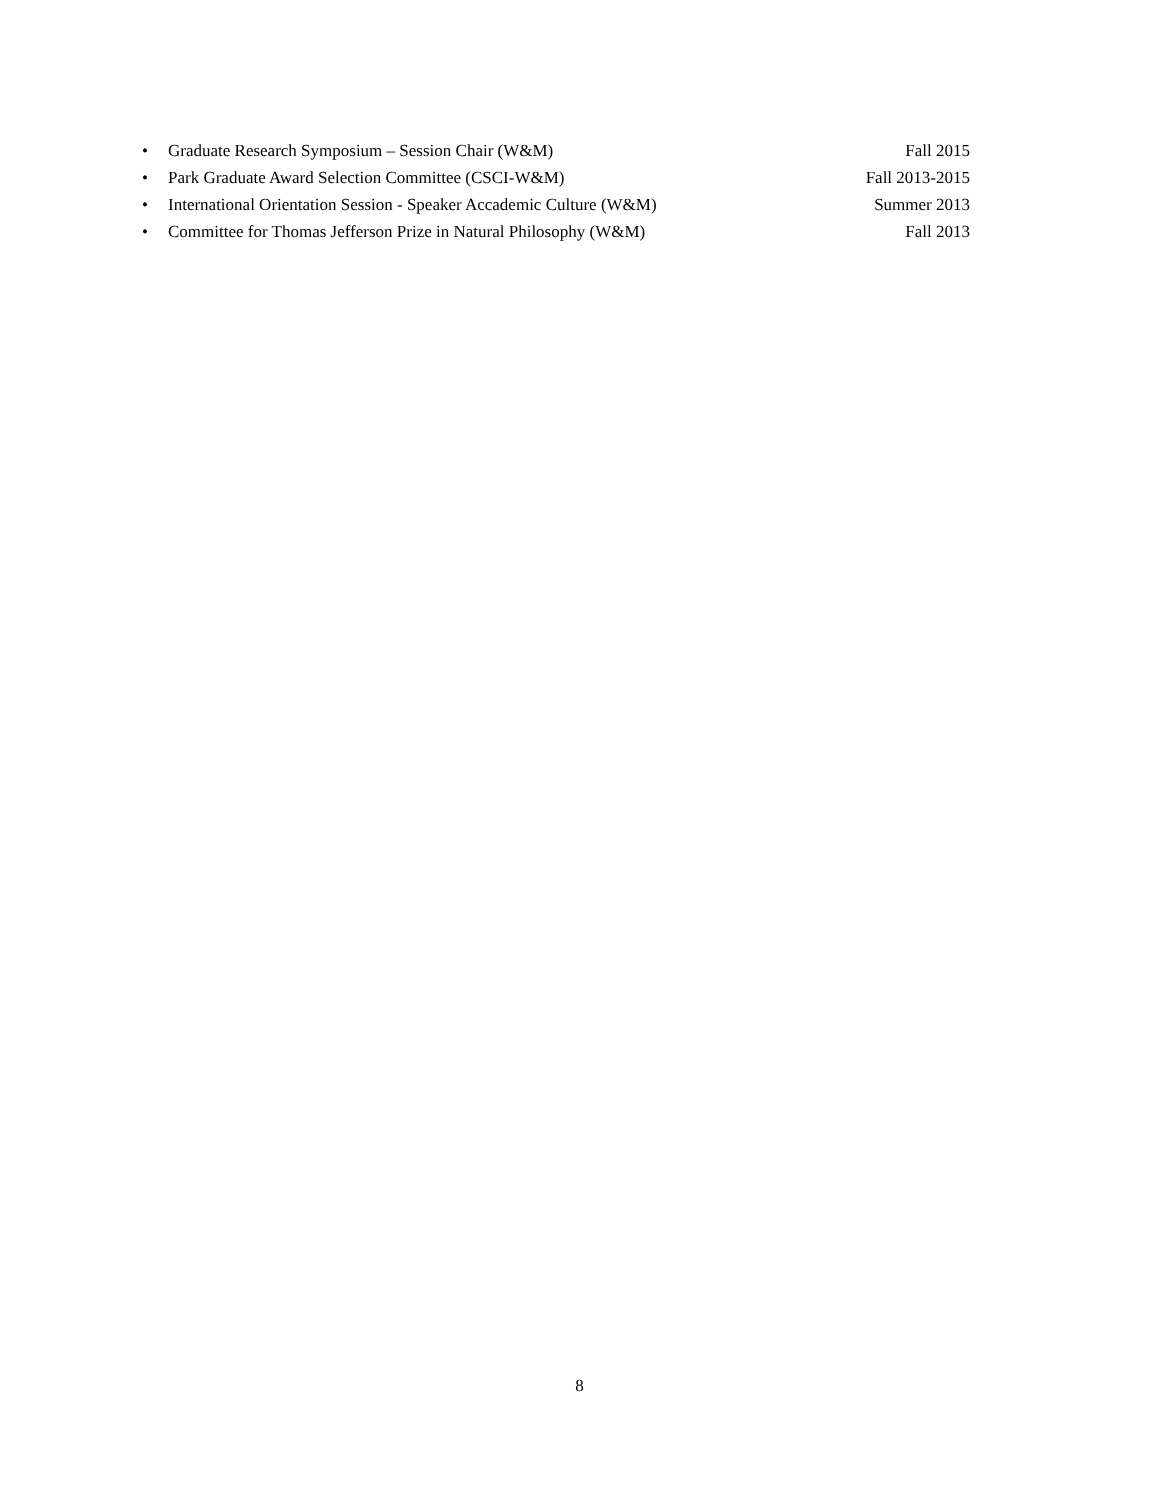• Graduate Research Symposium – Session Chair (W&M) Fall 2015
• Park Graduate Award Selection Committee (CSCI-W&M) Fall 2013-2015
• International Orientation Session - Speaker Accademic Culture (W&M) Summer 2013
• Committee for Thomas Jefferson Prize in Natural Philosophy (W&M) Fall 2013
8